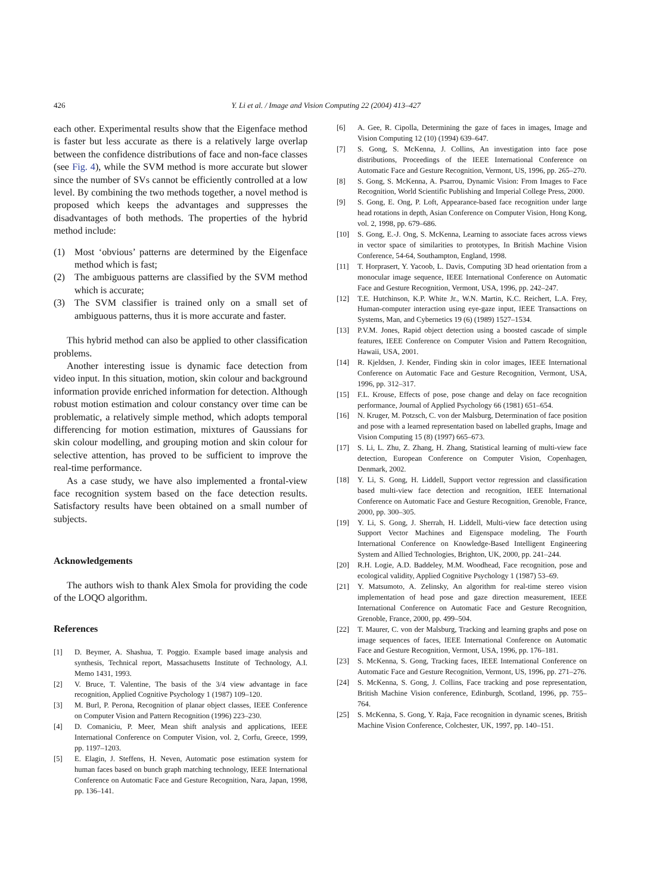426 Y. Li et al. / Image and Vision Computing 22 (2004) 413–427
each other. Experimental results show that the Eigenface method is faster but less accurate as there is a relatively large overlap between the confidence distributions of face and non-face classes (see Fig. 4), while the SVM method is more accurate but slower since the number of SVs cannot be efficiently controlled at a low level. By combining the two methods together, a novel method is proposed which keeps the advantages and suppresses the disadvantages of both methods. The properties of the hybrid method include:
(1) Most ‘obvious’ patterns are determined by the Eigenface method which is fast;
(2) The ambiguous patterns are classified by the SVM method which is accurate;
(3) The SVM classifier is trained only on a small set of ambiguous patterns, thus it is more accurate and faster.
This hybrid method can also be applied to other classification problems.
Another interesting issue is dynamic face detection from video input. In this situation, motion, skin colour and background information provide enriched information for detection. Although robust motion estimation and colour constancy over time can be problematic, a relatively simple method, which adopts temporal differencing for motion estimation, mixtures of Gaussians for skin colour modelling, and grouping motion and skin colour for selective attention, has proved to be sufficient to improve the real-time performance.
As a case study, we have also implemented a frontal-view face recognition system based on the face detection results. Satisfactory results have been obtained on a small number of subjects.
Acknowledgements
The authors wish to thank Alex Smola for providing the code of the LOQO algorithm.
References
[1] D. Beymer, A. Shashua, T. Poggio. Example based image analysis and synthesis, Technical report, Massachusetts Institute of Technology, A.I. Memo 1431, 1993.
[2] V. Bruce, T. Valentine, The basis of the 3/4 view advantage in face recognition, Applied Cognitive Psychology 1 (1987) 109–120.
[3] M. Burl, P. Perona, Recognition of planar object classes, IEEE Conference on Computer Vision and Pattern Recognition (1996) 223–230.
[4] D. Comaniciu, P. Meer, Mean shift analysis and applications, IEEE International Conference on Computer Vision, vol. 2, Corfu, Greece, 1999, pp. 1197–1203.
[5] E. Elagin, J. Steffens, H. Neven, Automatic pose estimation system for human faces based on bunch graph matching technology, IEEE International Conference on Automatic Face and Gesture Recognition, Nara, Japan, 1998, pp. 136–141.
[6] A. Gee, R. Cipolla, Determining the gaze of faces in images, Image and Vision Computing 12 (10) (1994) 639–647.
[7] S. Gong, S. McKenna, J. Collins, An investigation into face pose distributions, Proceedings of the IEEE International Conference on Automatic Face and Gesture Recognition, Vermont, US, 1996, pp. 265–270.
[8] S. Gong, S. McKenna, A. Psarrou, Dynamic Vision: From Images to Face Recognition, World Scientific Publishing and Imperial College Press, 2000.
[9] S. Gong, E. Ong, P. Loft, Appearance-based face recognition under large head rotations in depth, Asian Conference on Computer Vision, Hong Kong, vol. 2, 1998, pp. 679–686.
[10] S. Gong, E.-J. Ong, S. McKenna, Learning to associate faces across views in vector space of similarities to prototypes, In British Machine Vision Conference, 54-64, Southampton, England, 1998.
[11] T. Horprasert, Y. Yacoob, L. Davis, Computing 3D head orientation from a monocular image sequence, IEEE International Conference on Automatic Face and Gesture Recognition, Vermont, USA, 1996, pp. 242–247.
[12] T.E. Hutchinson, K.P. White Jr., W.N. Martin, K.C. Reichert, L.A. Frey, Human-computer interaction using eye-gaze input, IEEE Transactions on Systems, Man, and Cybernetics 19 (6) (1989) 1527–1534.
[13] P.V.M. Jones, Rapid object detection using a boosted cascade of simple features, IEEE Conference on Computer Vision and Pattern Recognition, Hawaii, USA, 2001.
[14] R. Kjeldsen, J. Kender, Finding skin in color images, IEEE International Conference on Automatic Face and Gesture Recognition, Vermont, USA, 1996, pp. 312–317.
[15] F.L. Krouse, Effects of pose, pose change and delay on face recognition performance, Journal of Applied Psychology 66 (1981) 651–654.
[16] N. Kruger, M. Potzsch, C. von der Malsburg, Determination of face position and pose with a learned representation based on labelled graphs, Image and Vision Computing 15 (8) (1997) 665–673.
[17] S. Li, L. Zhu, Z. Zhang, H. Zhang, Statistical learning of multi-view face detection, European Conference on Computer Vision, Copenhagen, Denmark, 2002.
[18] Y. Li, S. Gong, H. Liddell, Support vector regression and classification based multi-view face detection and recognition, IEEE International Conference on Automatic Face and Gesture Recognition, Grenoble, France, 2000, pp. 300–305.
[19] Y. Li, S. Gong, J. Sherrah, H. Liddell, Multi-view face detection using Support Vector Machines and Eigenspace modeling, The Fourth International Conference on Knowledge-Based Intelligent Engineering System and Allied Technologies, Brighton, UK, 2000, pp. 241–244.
[20] R.H. Logie, A.D. Baddeley, M.M. Woodhead, Face recognition, pose and ecological validity, Applied Cognitive Psychology 1 (1987) 53–69.
[21] Y. Matsumoto, A. Zelinsky, An algorithm for real-time stereo vision implementation of head pose and gaze direction measurement, IEEE International Conference on Automatic Face and Gesture Recognition, Grenoble, France, 2000, pp. 499–504.
[22] T. Maurer, C. von der Malsburg, Tracking and learning graphs and pose on image sequences of faces, IEEE International Conference on Automatic Face and Gesture Recognition, Vermont, USA, 1996, pp. 176–181.
[23] S. McKenna, S. Gong, Tracking faces, IEEE International Conference on Automatic Face and Gesture Recognition, Vermont, US, 1996, pp. 271–276.
[24] S. McKenna, S. Gong, J. Collins, Face tracking and pose representation, British Machine Vision conference, Edinburgh, Scotland, 1996, pp. 755–764.
[25] S. McKenna, S. Gong, Y. Raja, Face recognition in dynamic scenes, British Machine Vision Conference, Colchester, UK, 1997, pp. 140–151.